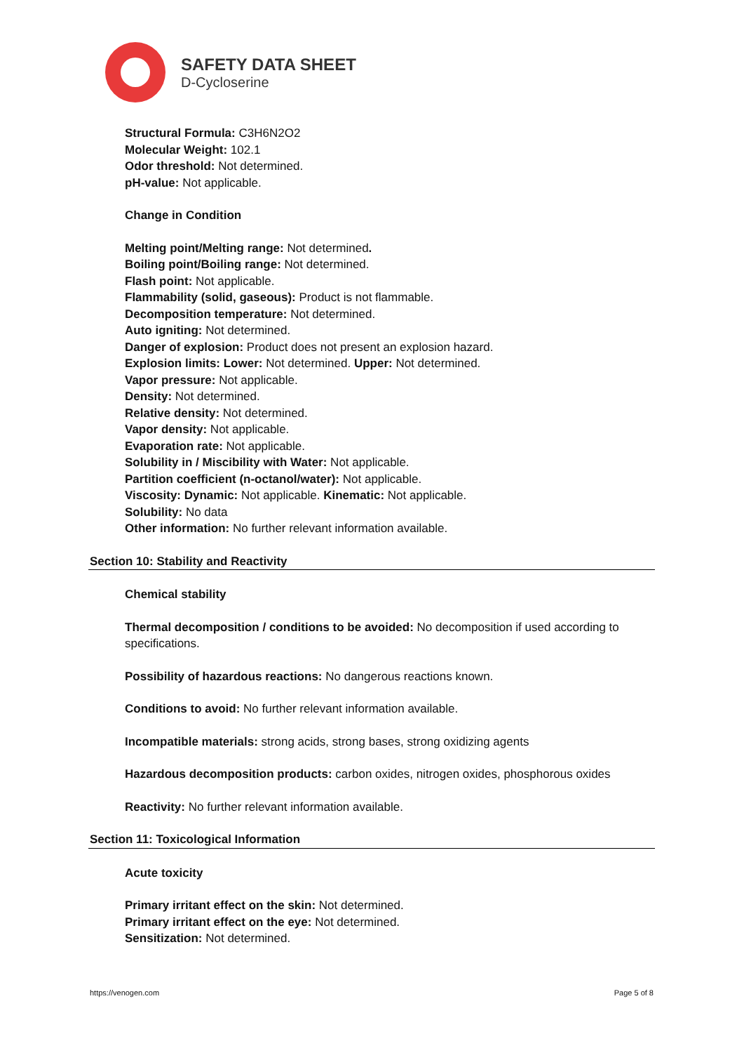SAFETY DATA SHEET
D-Cycloserine
Structural Formula: C3H6N2O2
Molecular Weight: 102.1
Odor threshold: Not determined.
pH-value: Not applicable.
Change in Condition
Melting point/Melting range: Not determined.
Boiling point/Boiling range: Not determined.
Flash point: Not applicable.
Flammability (solid, gaseous): Product is not flammable.
Decomposition temperature: Not determined.
Auto igniting: Not determined.
Danger of explosion: Product does not present an explosion hazard.
Explosion limits: Lower: Not determined. Upper: Not determined.
Vapor pressure: Not applicable.
Density: Not determined.
Relative density: Not determined.
Vapor density: Not applicable.
Evaporation rate: Not applicable.
Solubility in / Miscibility with Water: Not applicable.
Partition coefficient (n-octanol/water): Not applicable.
Viscosity: Dynamic: Not applicable. Kinematic: Not applicable.
Solubility: No data
Other information: No further relevant information available.
Section 10: Stability and Reactivity
Chemical stability
Thermal decomposition / conditions to be avoided: No decomposition if used according to specifications.
Possibility of hazardous reactions: No dangerous reactions known.
Conditions to avoid: No further relevant information available.
Incompatible materials: strong acids, strong bases, strong oxidizing agents
Hazardous decomposition products: carbon oxides, nitrogen oxides, phosphorous oxides
Reactivity: No further relevant information available.
Section 11: Toxicological Information
Acute toxicity
Primary irritant effect on the skin: Not determined.
Primary irritant effect on the eye: Not determined.
Sensitization: Not determined.
https://venogen.com Page 5 of 8